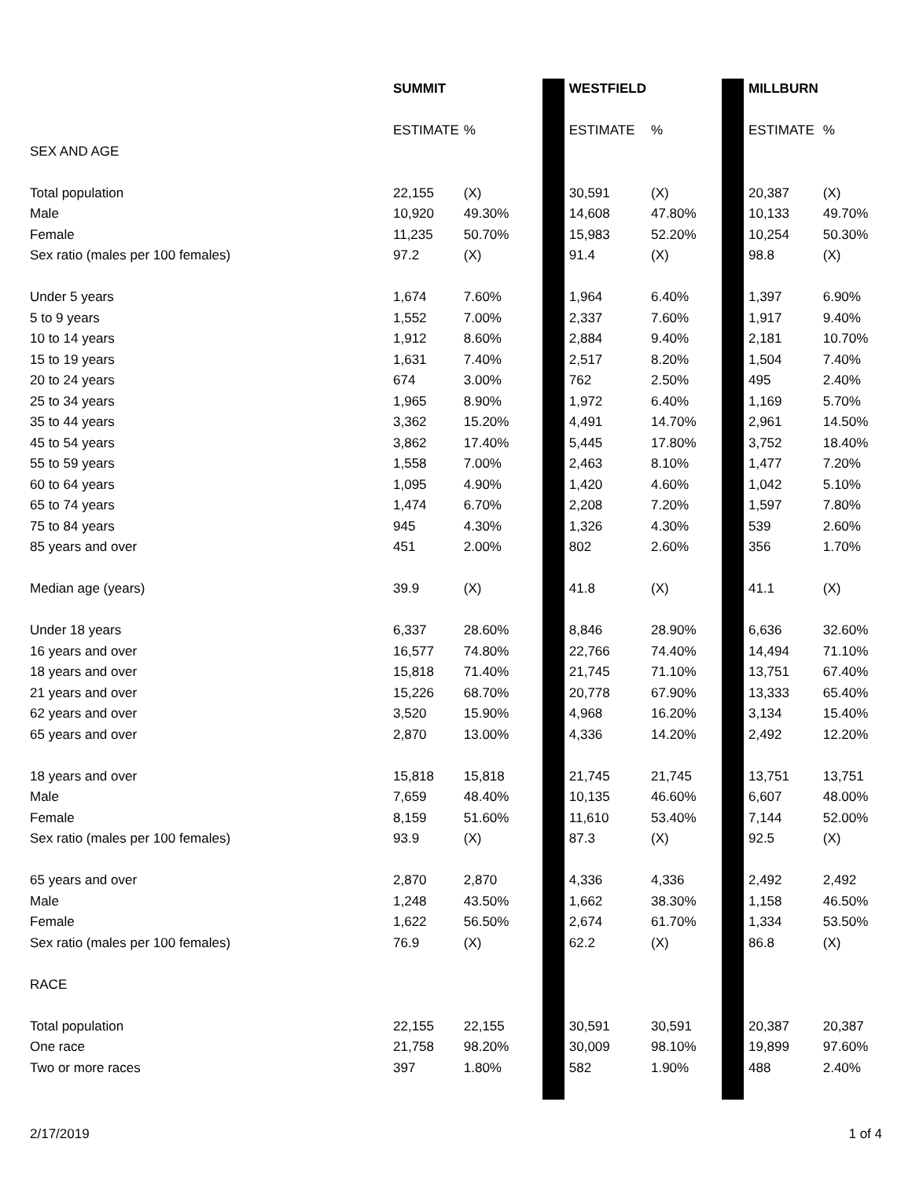| | SUMMIT | | | WESTFIELD | | | MILLBURN | |
| | ESTIMATE | % | | ESTIMATE | % | | ESTIMATE | % |
| SEX AND AGE | | | | | | | | |
| Total population | 22,155 | (X) | | 30,591 | (X) | | 20,387 | (X) |
| Male | 10,920 | 49.30% | | 14,608 | 47.80% | | 10,133 | 49.70% |
| Female | 11,235 | 50.70% | | 15,983 | 52.20% | | 10,254 | 50.30% |
| Sex ratio (males per 100 females) | 97.2 | (X) | | 91.4 | (X) | | 98.8 | (X) |
| Under 5 years | 1,674 | 7.60% | | 1,964 | 6.40% | | 1,397 | 6.90% |
| 5 to 9 years | 1,552 | 7.00% | | 2,337 | 7.60% | | 1,917 | 9.40% |
| 10 to 14 years | 1,912 | 8.60% | | 2,884 | 9.40% | | 2,181 | 10.70% |
| 15 to 19 years | 1,631 | 7.40% | | 2,517 | 8.20% | | 1,504 | 7.40% |
| 20 to 24 years | 674 | 3.00% | | 762 | 2.50% | | 495 | 2.40% |
| 25 to 34 years | 1,965 | 8.90% | | 1,972 | 6.40% | | 1,169 | 5.70% |
| 35 to 44 years | 3,362 | 15.20% | | 4,491 | 14.70% | | 2,961 | 14.50% |
| 45 to 54 years | 3,862 | 17.40% | | 5,445 | 17.80% | | 3,752 | 18.40% |
| 55 to 59 years | 1,558 | 7.00% | | 2,463 | 8.10% | | 1,477 | 7.20% |
| 60 to 64 years | 1,095 | 4.90% | | 1,420 | 4.60% | | 1,042 | 5.10% |
| 65 to 74 years | 1,474 | 6.70% | | 2,208 | 7.20% | | 1,597 | 7.80% |
| 75 to 84 years | 945 | 4.30% | | 1,326 | 4.30% | | 539 | 2.60% |
| 85 years and over | 451 | 2.00% | | 802 | 2.60% | | 356 | 1.70% |
| Median age (years) | 39.9 | (X) | | 41.8 | (X) | | 41.1 | (X) |
| Under 18 years | 6,337 | 28.60% | | 8,846 | 28.90% | | 6,636 | 32.60% |
| 16 years and over | 16,577 | 74.80% | | 22,766 | 74.40% | | 14,494 | 71.10% |
| 18 years and over | 15,818 | 71.40% | | 21,745 | 71.10% | | 13,751 | 67.40% |
| 21 years and over | 15,226 | 68.70% | | 20,778 | 67.90% | | 13,333 | 65.40% |
| 62 years and over | 3,520 | 15.90% | | 4,968 | 16.20% | | 3,134 | 15.40% |
| 65 years and over | 2,870 | 13.00% | | 4,336 | 14.20% | | 2,492 | 12.20% |
| 18 years and over | 15,818 | 15,818 | | 21,745 | 21,745 | | 13,751 | 13,751 |
| Male | 7,659 | 48.40% | | 10,135 | 46.60% | | 6,607 | 48.00% |
| Female | 8,159 | 51.60% | | 11,610 | 53.40% | | 7,144 | 52.00% |
| Sex ratio (males per 100 females) | 93.9 | (X) | | 87.3 | (X) | | 92.5 | (X) |
| 65 years and over | 2,870 | 2,870 | | 4,336 | 4,336 | | 2,492 | 2,492 |
| Male | 1,248 | 43.50% | | 1,662 | 38.30% | | 1,158 | 46.50% |
| Female | 1,622 | 56.50% | | 2,674 | 61.70% | | 1,334 | 53.50% |
| Sex ratio (males per 100 females) | 76.9 | (X) | | 62.2 | (X) | | 86.8 | (X) |
| RACE | | | | | | | | |
| Total population | 22,155 | 22,155 | | 30,591 | 30,591 | | 20,387 | 20,387 |
| One race | 21,758 | 98.20% | | 30,009 | 98.10% | | 19,899 | 97.60% |
| Two or more races | 397 | 1.80% | | 582 | 1.90% | | 488 | 2.40% |
2/17/2019 1 of 4